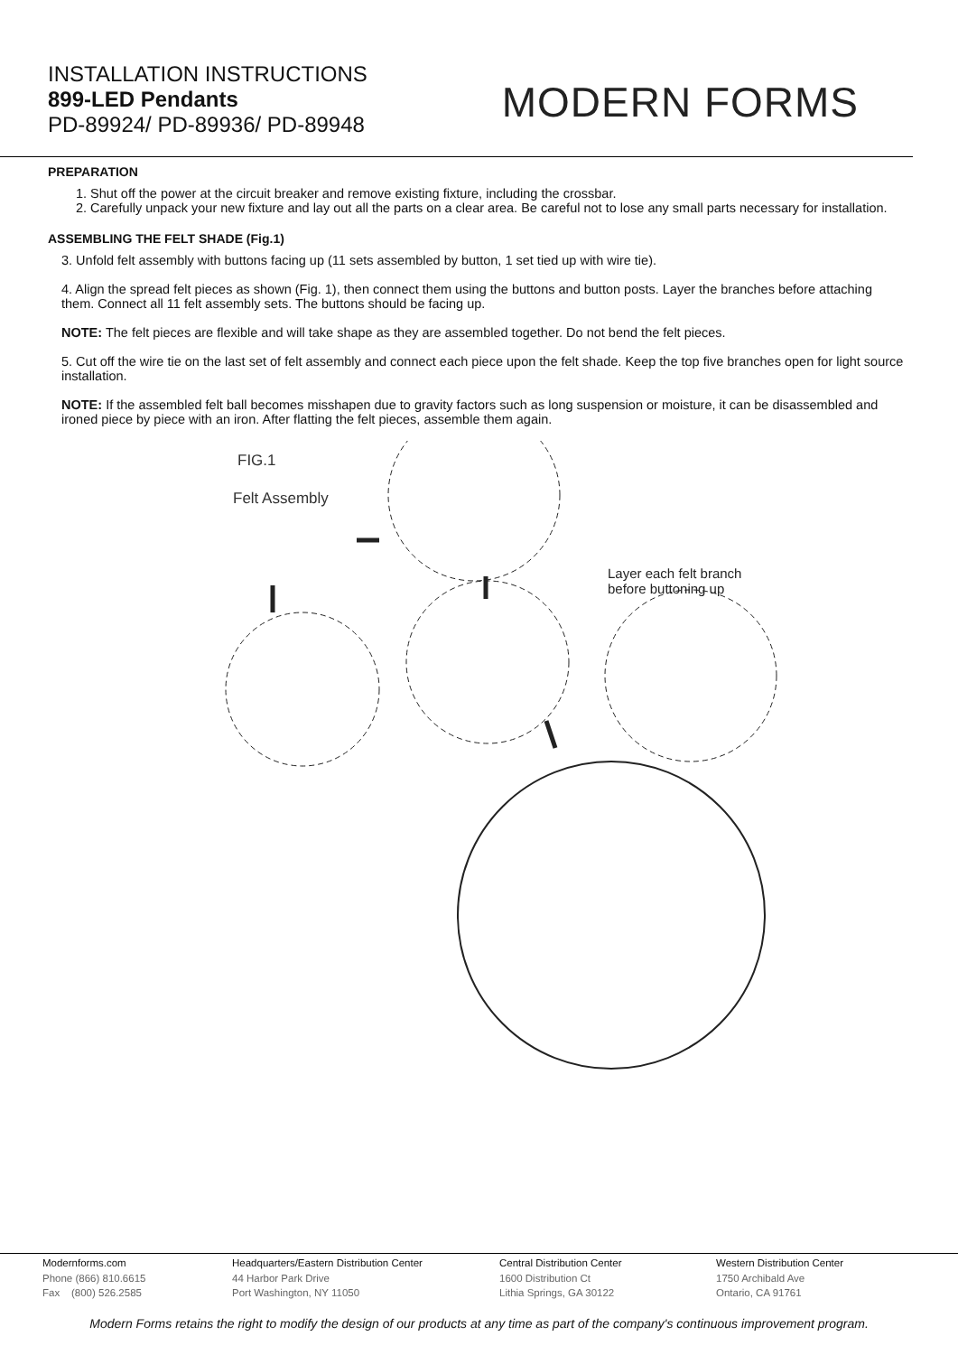INSTALLATION INSTRUCTIONS
899-LED Pendants
PD-89924/ PD-89936/ PD-89948
MODERN FORMS
PREPARATION
1. Shut off the power at the circuit breaker and remove existing fixture, including the crossbar.
2. Carefully unpack your new fixture and lay out all the parts on a clear area. Be careful not to lose any small parts necessary for installation.
ASSEMBLING THE FELT SHADE (Fig.1)
3. Unfold felt assembly with buttons facing up (11 sets assembled by button, 1 set tied up with wire tie).
4. Align the spread felt pieces as shown (Fig. 1), then connect them using the buttons and button posts. Layer the branches before attaching them. Connect all 11 felt assembly sets. The buttons should be facing up.
NOTE: The felt pieces are flexible and will take shape as they are assembled together. Do not bend the felt pieces.
5. Cut off the wire tie on the last set of felt assembly and connect each piece upon the felt shade. Keep the top five branches open for light source installation.
NOTE: If the assembled felt ball becomes misshapen due to gravity factors such as long suspension or moisture, it can be disassembled and ironed piece by piece with an iron. After flatting the felt pieces, assemble them again.
FIG.1
Felt Assembly
Layer each felt branch
before buttoning up
Modernforms.com
Phone (866) 810.6615
Fax (800) 526.2585
Headquarters/Eastern Distribution Center
44 Harbor Park Drive
Port Washington, NY 11050
Central Distribution Center
1600 Distribution Ct
Lithia Springs, GA 30122
Western Distribution Center
1750 Archibald Ave
Ontario, CA 91761
Modern Forms retains the right to modify the design of our products at any time as part of the company's continuous improvement program.